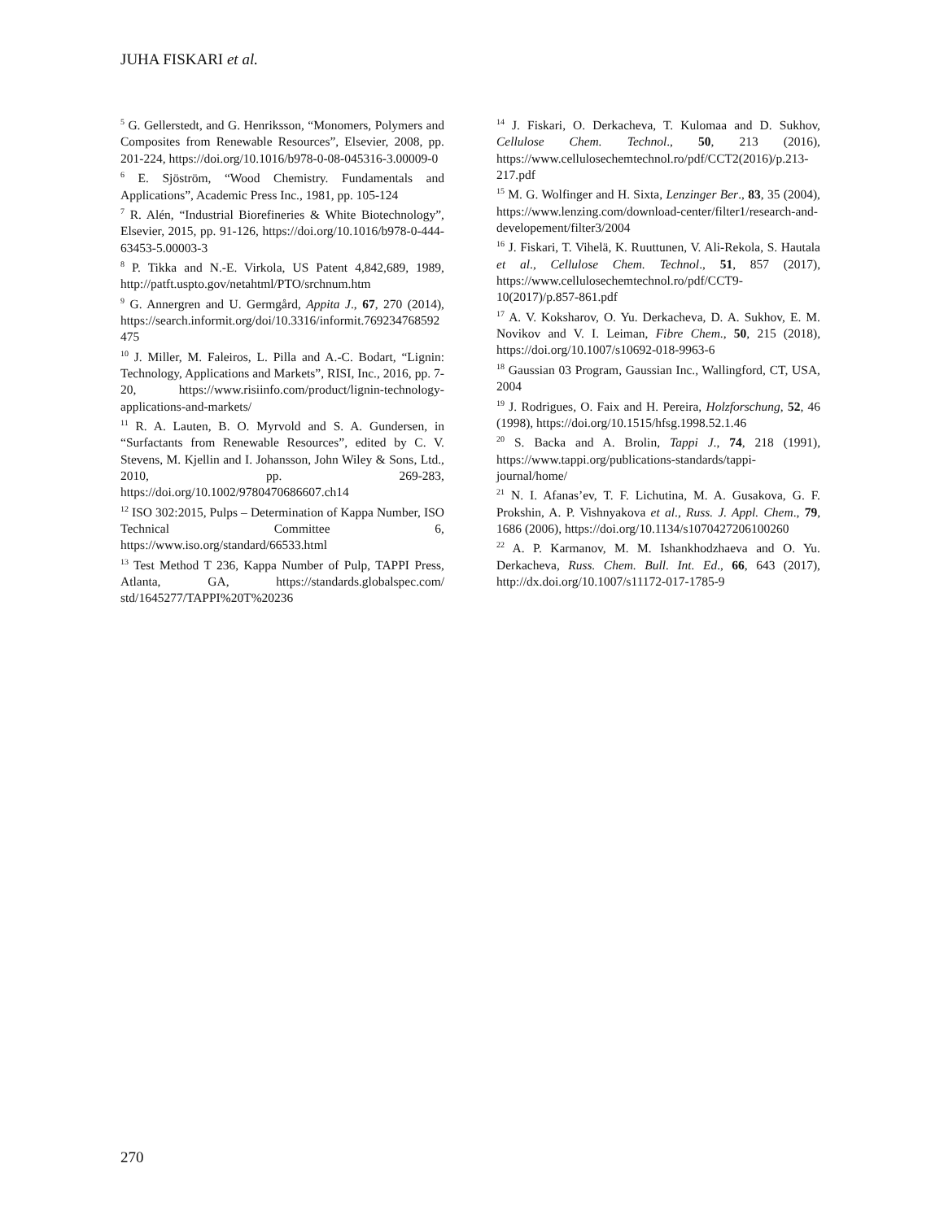JUHA FISKARI et al.
<sup>5</sup> G. Gellerstedt, and G. Henriksson, “Monomers, Polymers and Composites from Renewable Resources”, Elsevier, 2008, pp. 201-224, https://doi.org/10.1016/b978-0-08-045316-3.00009-0
<sup>6</sup> E. Sjöström, “Wood Chemistry. Fundamentals and Applications”, Academic Press Inc., 1981, pp. 105-124
<sup>7</sup> R. Alén, “Industrial Biorefineries & White Biotechnology”, Elsevier, 2015, pp. 91-126, https://doi.org/10.1016/b978-0-444-63453-5.00003-3
<sup>8</sup> P. Tikka and N.-E. Virkola, US Patent 4,842,689, 1989, http://patft.uspto.gov/netahtml/PTO/srchnum.htm
<sup>9</sup> G. Annergren and U. Germgård, Appita J., 67, 270 (2014), https://search.informit.org/doi/10.3316/informit.769234768592475
<sup>10</sup> J. Miller, M. Faleiros, L. Pilla and A.-C. Bodart, “Lignin: Technology, Applications and Markets”, RISI, Inc., 2016, pp. 7-20, https://www.risiinfo.com/product/lignin-technology-applications-and-markets/
<sup>11</sup> R. A. Lauten, B. O. Myrvold and S. A. Gundersen, in “Surfactants from Renewable Resources”, edited by C. V. Stevens, M. Kjellin and I. Johansson, John Wiley & Sons, Ltd., 2010, pp. 269-283, https://doi.org/10.1002/9780470686607.ch14
<sup>12</sup> ISO 302:2015, Pulps – Determination of Kappa Number, ISO Technical Committee 6, https://www.iso.org/standard/66533.html
<sup>13</sup> Test Method T 236, Kappa Number of Pulp, TAPPI Press, Atlanta, GA, https://standards.globalspec.com/ std/1645277/TAPPI%20T%20236
<sup>14</sup> J. Fiskari, O. Derkacheva, T. Kulomaa and D. Sukhov, Cellulose Chem. Technol., 50, 213 (2016), https://www.cellulosechemtechnol.ro/pdf/CCT2(2016)/p.213-217.pdf
<sup>15</sup> M. G. Wolfinger and H. Sixta, Lenzinger Ber., 83, 35 (2004), https://www.lenzing.com/download-center/filter1/research-and-developement/filter3/2004
<sup>16</sup> J. Fiskari, T. Vihelä, K. Ruuttunen, V. Ali-Rekola, S. Hautala et al., Cellulose Chem. Technol., 51, 857 (2017), https://www.cellulosechemtechnol.ro/pdf/CCT9-10(2017)/p.857-861.pdf
<sup>17</sup> A. V. Koksharov, O. Yu. Derkacheva, D. A. Sukhov, E. M. Novikov and V. I. Leiman, Fibre Chem., 50, 215 (2018), https://doi.org/10.1007/s10692-018-9963-6
<sup>18</sup> Gaussian 03 Program, Gaussian Inc., Wallingford, CT, USA, 2004
<sup>19</sup> J. Rodrigues, O. Faix and H. Pereira, Holzforschung, 52, 46 (1998), https://doi.org/10.1515/hfsg.1998.52.1.46
<sup>20</sup> S. Backa and A. Brolin, Tappi J., 74, 218 (1991), https://www.tappi.org/publications-standards/tappi-journal/home/
<sup>21</sup> N. I. Afanas’ev, T. F. Lichutina, M. A. Gusakova, G. F. Prokshin, A. P. Vishnyakova et al., Russ. J. Appl. Chem., 79, 1686 (2006), https://doi.org/10.1134/s1070427206100260
<sup>22</sup> A. P. Karmanov, M. M. Ishankhodzhaeva and O. Yu. Derkacheva, Russ. Chem. Bull. Int. Ed., 66, 643 (2017), http://dx.doi.org/10.1007/s11172-017-1785-9
270